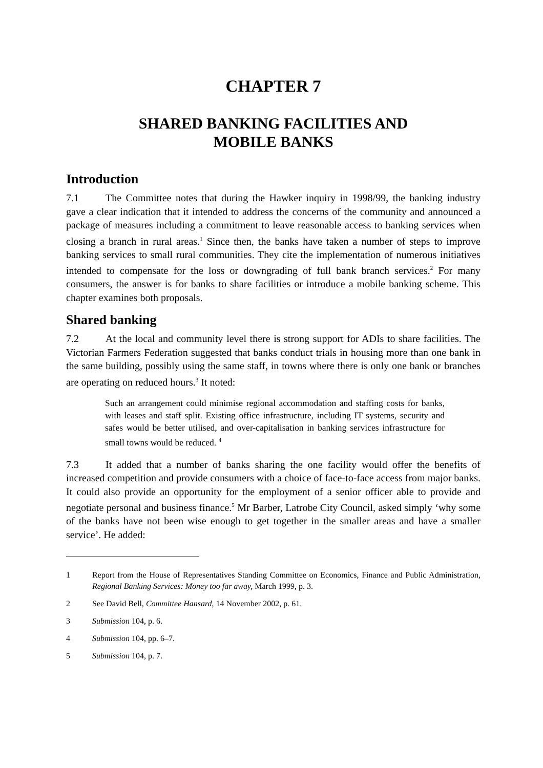CHAPTER 7
SHARED BANKING FACILITIES AND
MOBILE BANKS
Introduction
7.1 The Committee notes that during the Hawker inquiry in 1998/99, the banking industry gave a clear indication that it intended to address the concerns of the community and announced a package of measures including a commitment to leave reasonable access to banking services when closing a branch in rural areas.<sup>1</sup> Since then, the banks have taken a number of steps to improve banking services to small rural communities. They cite the implementation of numerous initiatives intended to compensate for the loss or downgrading of full bank branch services.<sup>2</sup> For many consumers, the answer is for banks to share facilities or introduce a mobile banking scheme. This chapter examines both proposals.
Shared banking
7.2 At the local and community level there is strong support for ADIs to share facilities. The Victorian Farmers Federation suggested that banks conduct trials in housing more than one bank in the same building, possibly using the same staff, in towns where there is only one bank or branches are operating on reduced hours.<sup>3</sup> It noted:
Such an arrangement could minimise regional accommodation and staffing costs for banks, with leases and staff split. Existing office infrastructure, including IT systems, security and safes would be better utilised, and over-capitalisation in banking services infrastructure for small towns would be reduced. <sup>4</sup>
7.3 It added that a number of banks sharing the one facility would offer the benefits of increased competition and provide consumers with a choice of face-to-face access from major banks. It could also provide an opportunity for the employment of a senior officer able to provide and negotiate personal and business finance.<sup>5</sup> Mr Barber, Latrobe City Council, asked simply ‘why some of the banks have not been wise enough to get together in the smaller areas and have a smaller service’. He added:
1 Report from the House of Representatives Standing Committee on Economics, Finance and Public Administration, Regional Banking Services: Money too far away, March 1999, p. 3.
2 See David Bell, Committee Hansard, 14 November 2002, p. 61.
3 Submission 104, p. 6.
4 Submission 104, pp. 6–7.
5 Submission 104, p. 7.